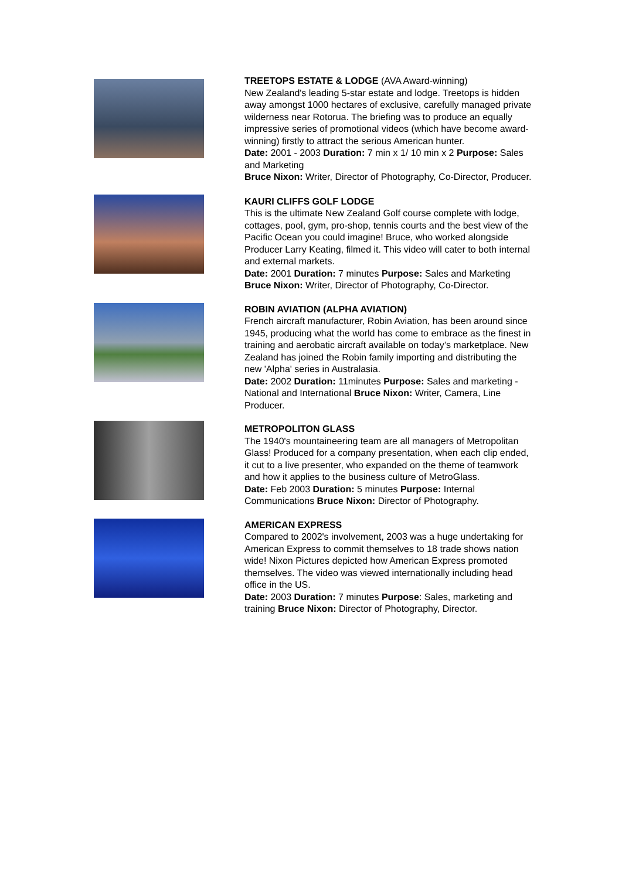TREETOPS ESTATE & LODGE (AVA Award-winning)
New Zealand's leading 5-star estate and lodge. Treetops is hidden away amongst 1000 hectares of exclusive, carefully managed private wilderness near Rotorua. The briefing was to produce an equally impressive series of promotional videos (which have become award-winning) firstly to attract the serious American hunter.
Date: 2001 - 2003 Duration: 7 min x 1/ 10 min x 2 Purpose: Sales and Marketing
Bruce Nixon: Writer, Director of Photography, Co-Director, Producer.
KAURI CLIFFS GOLF LODGE
This is the ultimate New Zealand Golf course complete with lodge, cottages, pool, gym, pro-shop, tennis courts and the best view of the Pacific Ocean you could imagine! Bruce, who worked alongside Producer Larry Keating, filmed it. This video will cater to both internal and external markets.
Date: 2001 Duration: 7 minutes Purpose: Sales and Marketing Bruce Nixon: Writer, Director of Photography, Co-Director.
ROBIN AVIATION (ALPHA AVIATION)
French aircraft manufacturer, Robin Aviation, has been around since 1945, producing what the world has come to embrace as the finest in training and aerobatic aircraft available on today’s marketplace. New Zealand has joined the Robin family importing and distributing the new 'Alpha' series in Australasia.
Date: 2002 Duration: 11minutes Purpose: Sales and marketing - National and International Bruce Nixon: Writer, Camera, Line Producer.
METROPOLITON GLASS
The 1940's mountaineering team are all managers of Metropolitan Glass! Produced for a company presentation, when each clip ended, it cut to a live presenter, who expanded on the theme of teamwork and how it applies to the business culture of MetroGlass.
Date: Feb 2003 Duration: 5 minutes Purpose: Internal Communications Bruce Nixon: Director of Photography.
AMERICAN EXPRESS
Compared to 2002's involvement, 2003 was a huge undertaking for American Express to commit themselves to 18 trade shows nation wide! Nixon Pictures depicted how American Express promoted themselves. The video was viewed internationally including head office in the US.
Date: 2003 Duration: 7 minutes Purpose: Sales, marketing and training Bruce Nixon: Director of Photography, Director.